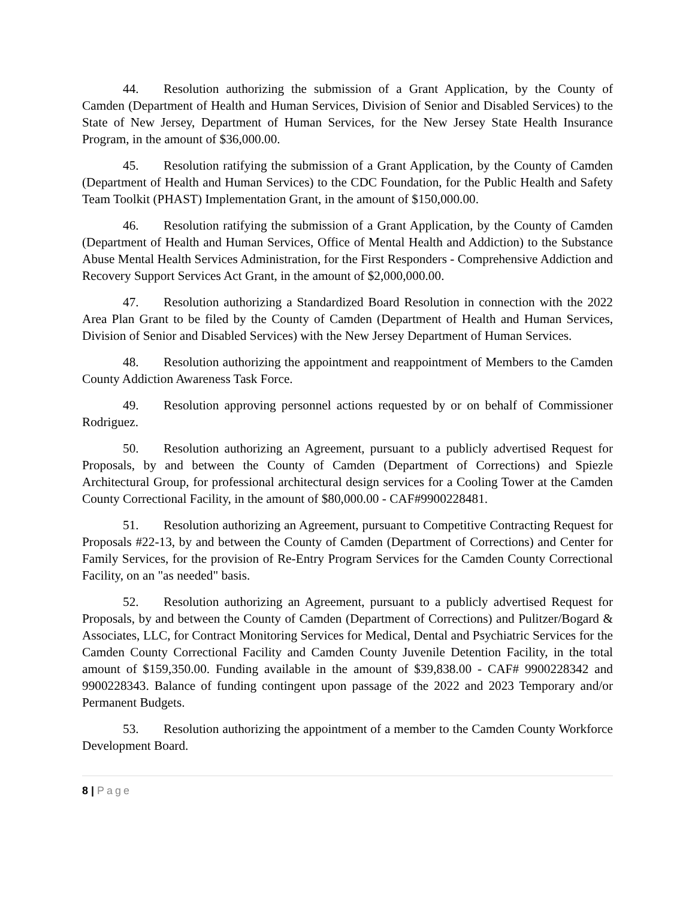44. Resolution authorizing the submission of a Grant Application, by the County of Camden (Department of Health and Human Services, Division of Senior and Disabled Services) to the State of New Jersey, Department of Human Services, for the New Jersey State Health Insurance Program, in the amount of $36,000.00.
45. Resolution ratifying the submission of a Grant Application, by the County of Camden (Department of Health and Human Services) to the CDC Foundation, for the Public Health and Safety Team Toolkit (PHAST) Implementation Grant, in the amount of $150,000.00.
46. Resolution ratifying the submission of a Grant Application, by the County of Camden (Department of Health and Human Services, Office of Mental Health and Addiction) to the Substance Abuse Mental Health Services Administration, for the First Responders - Comprehensive Addiction and Recovery Support Services Act Grant, in the amount of $2,000,000.00.
47. Resolution authorizing a Standardized Board Resolution in connection with the 2022 Area Plan Grant to be filed by the County of Camden (Department of Health and Human Services, Division of Senior and Disabled Services) with the New Jersey Department of Human Services.
48. Resolution authorizing the appointment and reappointment of Members to the Camden County Addiction Awareness Task Force.
49. Resolution approving personnel actions requested by or on behalf of Commissioner Rodriguez.
50. Resolution authorizing an Agreement, pursuant to a publicly advertised Request for Proposals, by and between the County of Camden (Department of Corrections) and Spiezle Architectural Group, for professional architectural design services for a Cooling Tower at the Camden County Correctional Facility, in the amount of $80,000.00 - CAF#9900228481.
51. Resolution authorizing an Agreement, pursuant to Competitive Contracting Request for Proposals #22-13, by and between the County of Camden (Department of Corrections) and Center for Family Services, for the provision of Re-Entry Program Services for the Camden County Correctional Facility, on an "as needed" basis.
52. Resolution authorizing an Agreement, pursuant to a publicly advertised Request for Proposals, by and between the County of Camden (Department of Corrections) and Pulitzer/Bogard & Associates, LLC, for Contract Monitoring Services for Medical, Dental and Psychiatric Services for the Camden County Correctional Facility and Camden County Juvenile Detention Facility, in the total amount of $159,350.00. Funding available in the amount of $39,838.00 - CAF# 9900228342 and 9900228343. Balance of funding contingent upon passage of the 2022 and 2023 Temporary and/or Permanent Budgets.
53. Resolution authorizing the appointment of a member to the Camden County Workforce Development Board.
8 | Page